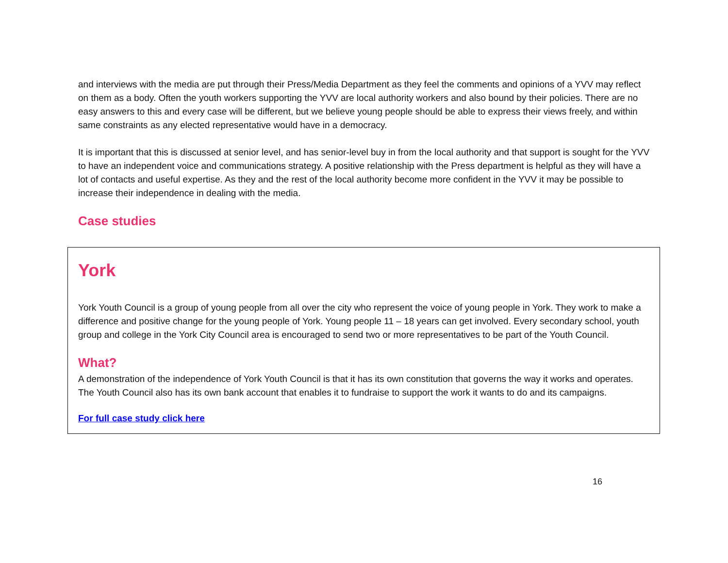and interviews with the media are put through their Press/Media Department as they feel the comments and opinions of a YVV may reflect on them as a body. Often the youth workers supporting the YVV are local authority workers and also bound by their policies. There are no easy answers to this and every case will be different, but we believe young people should be able to express their views freely, and within same constraints as any elected representative would have in a democracy.
It is important that this is discussed at senior level, and has senior-level buy in from the local authority and that support is sought for the YVV to have an independent voice and communications strategy. A positive relationship with the Press department is helpful as they will have a lot of contacts and useful expertise. As they and the rest of the local authority become more confident in the YVV it may be possible to increase their independence in dealing with the media.
Case studies
York
York Youth Council is a group of young people from all over the city who represent the voice of young people in York. They work to make a difference and positive change for the young people of York. Young people 11 – 18 years can get involved. Every secondary school, youth group and college in the York City Council area is encouraged to send two or more representatives to be part of the Youth Council.
What?
A demonstration of the independence of York Youth Council is that it has its own constitution that governs the way it works and operates. The Youth Council also has its own bank account that enables it to fundraise to support the work it wants to do and its campaigns.
For full case study click here
16